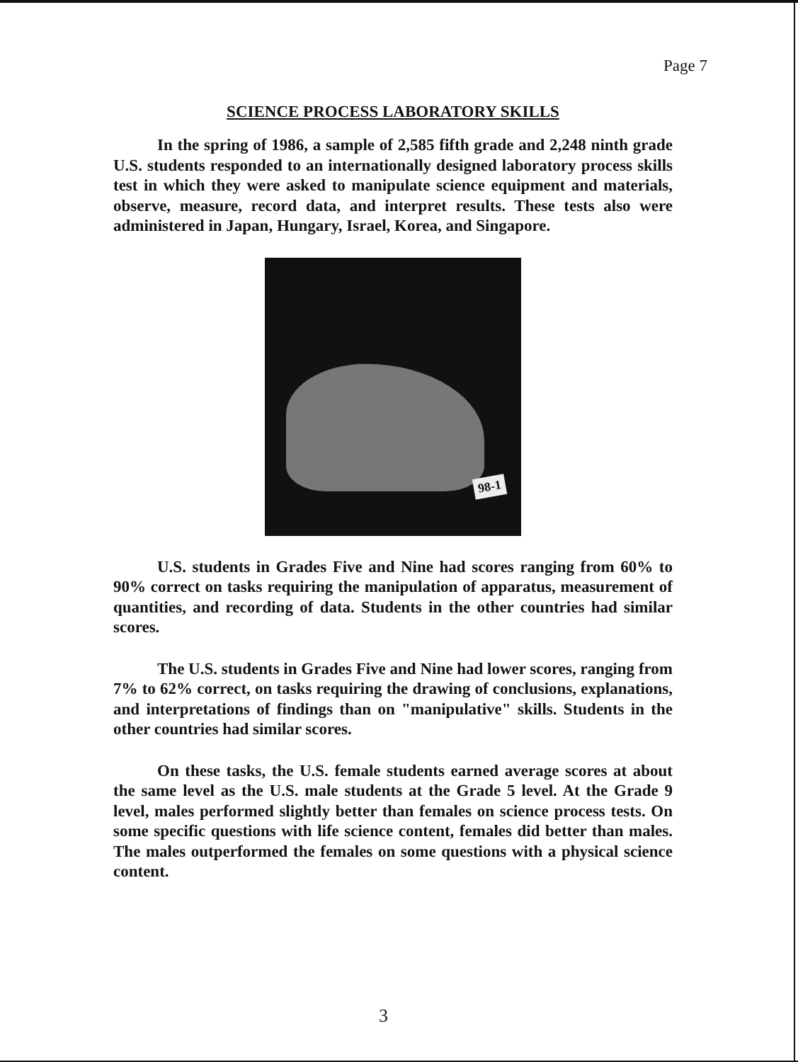Page 7
SCIENCE PROCESS LABORATORY SKILLS
In the spring of 1986, a sample of 2,585 fifth grade and 2,248 ninth grade U.S. students responded to an internationally designed laboratory process skills test in which they were asked to manipulate science equipment and materials, observe, measure, record data, and interpret results. These tests also were administered in Japan, Hungary, Israel, Korea, and Singapore.
98-1
U.S. students in Grades Five and Nine had scores ranging from 60% to 90% correct on tasks requiring the manipulation of apparatus, measurement of quantities, and recording of data. Students in the other countries had similar scores.
The U.S. students in Grades Five and Nine had lower scores, ranging from 7% to 62% correct, on tasks requiring the drawing of conclusions, explanations, and interpretations of findings than on "manipulative" skills. Students in the other countries had similar scores.
On these tasks, the U.S. female students earned average scores at about the same level as the U.S. male students at the Grade 5 level. At the Grade 9 level, males performed slightly better than females on science process tests. On some specific questions with life science content, females did better than males. The males outperformed the females on some questions with a physical science content.
3